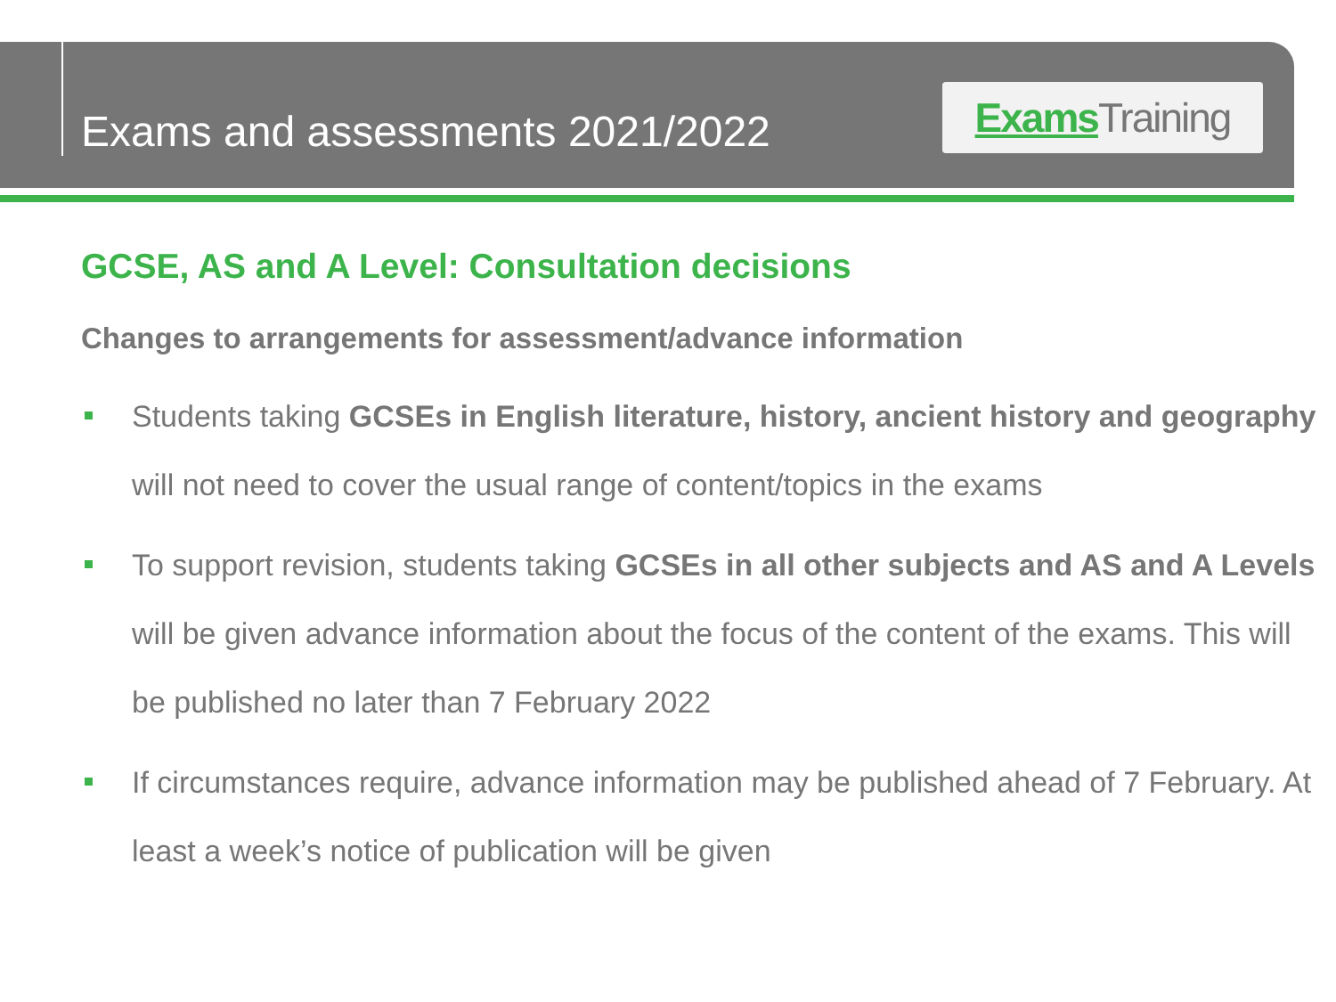Exams and assessments 2021/2022
Exams Training
GCSE, AS and A Level: Consultation decisions
Changes to arrangements for assessment/advance information
Students taking GCSEs in English literature, history, ancient history and geography will not need to cover the usual range of content/topics in the exams
To support revision, students taking GCSEs in all other subjects and AS and A Levels will be given advance information about the focus of the content of the exams. This will be published no later than 7 February 2022
If circumstances require, advance information may be published ahead of 7 February. At least a week’s notice of publication will be given